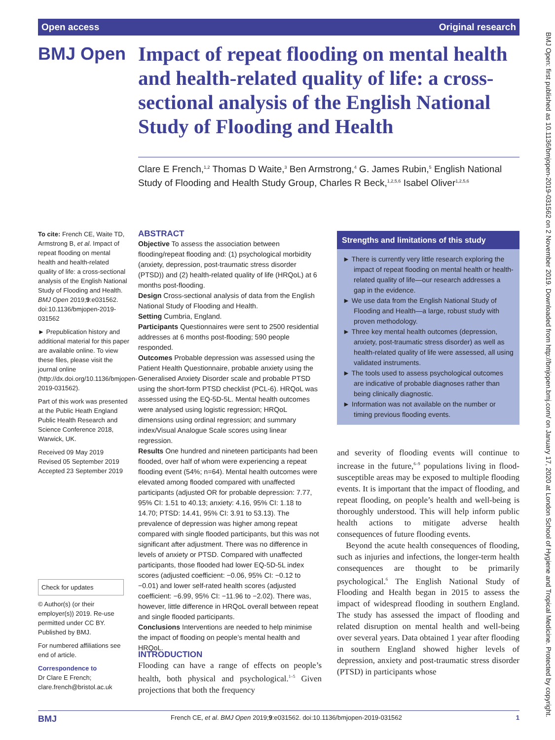Open access Original research
BMJ Open
Impact of repeat flooding on mental health and health-related quality of life: a cross-sectional analysis of the English National Study of Flooding and Health
Clare E French,<sup>1,2</sup> Thomas D Waite,<sup>3</sup> Ben Armstrong,<sup>4</sup> G. James Rubin,<sup>5</sup> English National Study of Flooding and Health Study Group, Charles R Beck,<sup>1,2,5,6</sup> Isabel Oliver<sup>1,2,5,6</sup>
To cite: French CE, Waite TD, Armstrong B, et al. Impact of repeat flooding on mental health and health-related quality of life: a cross-sectional analysis of the English National Study of Flooding and Health. BMJ Open 2019;9:e031562. doi:10.1136/bmjopen-2019-031562
► Prepublication history and additional material for this paper are available online. To view these files, please visit the journal online (http://dx.doi.org/10.1136/bmjopen-2019-031562).
Part of this work was presented at the Public Heath England Public Health Research and Science Conference 2018, Warwick, UK.
Received 09 May 2019
Revised 05 September 2019
Accepted 23 September 2019
Check for updates
© Author(s) (or their employer(s)) 2019. Re-use permitted under CC BY. Published by BMJ.
For numbered affiliations see end of article.
Correspondence to
Dr Clare E French; clare.french@bristol.ac.uk
ABSTRACT
Objective To assess the association between flooding/repeat flooding and: (1) psychological morbidity (anxiety, depression, post-traumatic stress disorder (PTSD)) and (2) health-related quality of life (HRQoL) at 6 months post-flooding.
Design Cross-sectional analysis of data from the English National Study of Flooding and Health.
Setting Cumbria, England.
Participants Questionnaires were sent to 2500 residential addresses at 6 months post-flooding; 590 people responded.
Outcomes Probable depression was assessed using the Patient Health Questionnaire, probable anxiety using the Generalised Anxiety Disorder scale and probable PTSD using the short-form PTSD checklist (PCL-6). HRQoL was assessed using the EQ-5D-5L. Mental health outcomes were analysed using logistic regression; HRQoL dimensions using ordinal regression; and summary index/Visual Analogue Scale scores using linear regression.
Results One hundred and nineteen participants had been flooded, over half of whom were experiencing a repeat flooding event (54%; n=64). Mental health outcomes were elevated among flooded compared with unaffected participants (adjusted OR for probable depression: 7.77, 95% CI: 1.51 to 40.13; anxiety: 4.16, 95% CI: 1.18 to 14.70; PTSD: 14.41, 95% CI: 3.91 to 53.13). The prevalence of depression was higher among repeat compared with single flooded participants, but this was not significant after adjustment. There was no difference in levels of anxiety or PTSD. Compared with unaffected participants, those flooded had lower EQ-5D-5L index scores (adjusted coefficient: −0.06, 95% CI: −0.12 to −0.01) and lower self-rated health scores (adjusted coefficient: −6.99, 95% CI: −11.96 to −2.02). There was, however, little difference in HRQoL overall between repeat and single flooded participants.
Conclusions Interventions are needed to help minimise the impact of flooding on people’s mental health and HRQoL.
INTRODUCTION
Flooding can have a range of effects on people’s health, both physical and psychological.<sup>1–5</sup> Given projections that both the frequency
Strengths and limitations of this study
► There is currently very little research exploring the impact of repeat flooding on mental health or health-related quality of life—our research addresses a gap in the evidence.
► We use data from the English National Study of Flooding and Health—a large, robust study with proven methodology.
► Three key mental health outcomes (depression, anxiety, post-traumatic stress disorder) as well as health-related quality of life were assessed, all using validated instruments.
► The tools used to assess psychological outcomes are indicative of probable diagnoses rather than being clinically diagnostic.
► Information was not available on the number or timing previous flooding events.
and severity of flooding events will continue to increase in the future,<sup>6–9</sup> populations living in flood-susceptible areas may be exposed to multiple flooding events. It is important that the impact of flooding, and repeat flooding, on people’s health and well-being is thoroughly understood. This will help inform public health actions to mitigate adverse health consequences of future flooding events.
Beyond the acute health consequences of flooding, such as injuries and infections, the longer-term health consequences are thought to be primarily psychological.<sup>6</sup> The English National Study of Flooding and Health began in 2015 to assess the impact of widespread flooding in southern England. The study has assessed the impact of flooding and related disruption on mental health and well-being over several years. Data obtained 1 year after flooding in southern England showed higher levels of depression, anxiety and post-traumatic stress disorder (PTSD) in participants whose
BMJ French CE, et al. BMJ Open 2019;9:e031562. doi:10.1136/bmjopen-2019-031562 1
BMJ Open: first published as 10.1136/bmjopen-2019-031562 on 2 November 2019. Downloaded from http://bmjopen.bmj.com/ on January 17, 2020 at London School of Hygiene and Tropical Medicine. Protected by copyright.